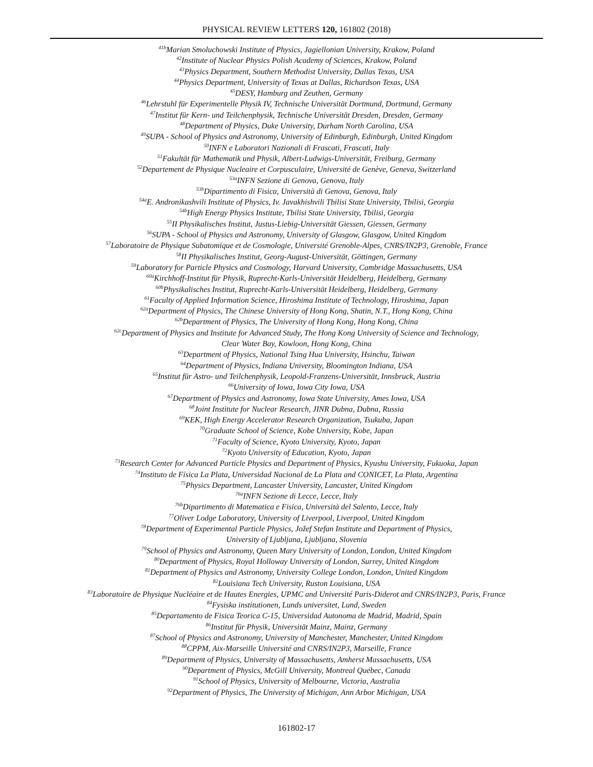PHYSICAL REVIEW LETTERS 120, 161802 (2018)
<sup>41b</sup>Marian Smoluchowski Institute of Physics, Jagiellonian University, Krakow, Poland
<sup>42</sup> Institute of Nuclear Physics Polish Academy of Sciences, Krakow, Poland
<sup>43</sup> Physics Department, Southern Methodist University, Dallas Texas, USA
<sup>44</sup> Physics Department, University of Texas at Dallas, Richardson Texas, USA
<sup>45</sup> DESY, Hamburg and Zeuthen, Germany
<sup>46</sup> Lehrstuhl für Experimentelle Physik IV, Technische Universität Dortmund, Dortmund, Germany
<sup>47</sup> Institut für Kern- und Teilchenphysik, Technische Universität Dresden, Dresden, Germany
<sup>48</sup> Department of Physics, Duke University, Durham North Carolina, USA
<sup>49</sup>SUPA - School of Physics and Astronomy, University of Edinburgh, Edinburgh, United Kingdom
<sup>50</sup> INFN e Laboratori Nazionali di Frascati, Frascati, Italy
<sup>51</sup> Fakultät für Mathematik und Physik, Albert-Ludwigs-Universität, Freiburg, Germany
<sup>52</sup> Departement de Physique Nucleaire et Corpusculaire, Université de Genève, Geneva, Switzerland
<sup>53a</sup>INFN Sezione di Genova, Genova, Italy
<sup>53b</sup>Dipartimento di Fisica, Università di Genova, Genova, Italy
<sup>54a</sup>E. Andronikashvili Institute of Physics, Iv. Javakhishvili Tbilisi State University, Tbilisi, Georgia
<sup>54b</sup>High Energy Physics Institute, Tbilisi State University, Tbilisi, Georgia
<sup>55</sup>II Physikalisches Institut, Justus-Liebig-Universität Giessen, Giessen, Germany
<sup>56</sup>SUPA - School of Physics and Astronomy, University of Glasgow, Glasgow, United Kingdom
<sup>57</sup> Laboratoire de Physique Subatomique et de Cosmologie, Université Grenoble-Alpes, CNRS/IN2P3, Grenoble, France
<sup>58</sup>II Physikalisches Institut, Georg-August-Universität, Göttingen, Germany
<sup>59</sup> Laboratory for Particle Physics and Cosmology, Harvard University, Cambridge Massachusetts, USA
<sup>60a</sup>Kirchhoff-Institut für Physik, Ruprecht-Karls-Universität Heidelberg, Heidelberg, Germany
<sup>60b</sup>Physikalisches Institut, Ruprecht-Karls-Universität Heidelberg, Heidelberg, Germany
<sup>61</sup> Faculty of Applied Information Science, Hiroshima Institute of Technology, Hiroshima, Japan
<sup>62a</sup>Department of Physics, The Chinese University of Hong Kong, Shatin, N.T., Hong Kong, China
<sup>62b</sup>Department of Physics, The University of Hong Kong, Hong Kong, China
<sup>62c</sup>Department of Physics and Institute for Advanced Study, The Hong Kong University of Science and Technology,
Clear Water Bay, Kowloon, Hong Kong, China
<sup>63</sup> Department of Physics, National Tsing Hua University, Hsinchu, Taiwan
<sup>64</sup> Department of Physics, Indiana University, Bloomington Indiana, USA
<sup>65</sup> Institut für Astro- und Teilchenphysik, Leopold-Franzens-Universität, Innsbruck, Austria
<sup>66</sup> University of Iowa, Iowa City Iowa, USA
<sup>67</sup> Department of Physics and Astronomy, Iowa State University, Ames Iowa, USA
<sup>68</sup> Joint Institute for Nuclear Research, JINR Dubna, Dubna, Russia
<sup>69</sup>KEK, High Energy Accelerator Research Organization, Tsukuba, Japan
<sup>70</sup> Graduate School of Science, Kobe University, Kobe, Japan
<sup>71</sup> Faculty of Science, Kyoto University, Kyoto, Japan
<sup>72</sup> Kyoto University of Education, Kyoto, Japan
<sup>73</sup> Research Center for Advanced Particle Physics and Department of Physics, Kyushu University, Fukuoka, Japan
<sup>74</sup> Instituto de Física La Plata, Universidad Nacional de La Plata and CONICET, La Plata, Argentina
<sup>75</sup> Physics Department, Lancaster University, Lancaster, United Kingdom
<sup>76a</sup>INFN Sezione di Lecce, Lecce, Italy
<sup>76b</sup>Dipartimento di Matematica e Fisica, Università del Salento, Lecce, Italy
<sup>77</sup> Oliver Lodge Laboratory, University of Liverpool, Liverpool, United Kingdom
<sup>78</sup> Department of Experimental Particle Physics, Jožef Stefan Institute and Department of Physics,
University of Ljubljana, Ljubljana, Slovenia
<sup>79</sup> School of Physics and Astronomy, Queen Mary University of London, London, United Kingdom
<sup>80</sup> Department of Physics, Royal Holloway University of London, Surrey, United Kingdom
<sup>81</sup> Department of Physics and Astronomy, University College London, London, United Kingdom
<sup>82</sup> Louisiana Tech University, Ruston Louisiana, USA
<sup>83</sup> Laboratoire de Physique Nucléaire et de Hautes Energies, UPMC and Université Paris-Diderot and CNRS/IN2P3, Paris, France
<sup>84</sup> Fysiska institutionen, Lunds universitet, Lund, Sweden
<sup>85</sup> Departamento de Fisica Teorica C-15, Universidad Autonoma de Madrid, Madrid, Spain
<sup>86</sup> Institut für Physik, Universität Mainz, Mainz, Germany
<sup>87</sup> School of Physics and Astronomy, University of Manchester, Manchester, United Kingdom
<sup>88</sup>CPPM, Aix-Marseille Université and CNRS/IN2P3, Marseille, France
<sup>89</sup> Department of Physics, University of Massachusetts, Amherst Massachusetts, USA
<sup>90</sup> Department of Physics, McGill University, Montreal Québec, Canada
<sup>91</sup> School of Physics, University of Melbourne, Victoria, Australia
<sup>92</sup> Department of Physics, The University of Michigan, Ann Arbor Michigan, USA
161802-17